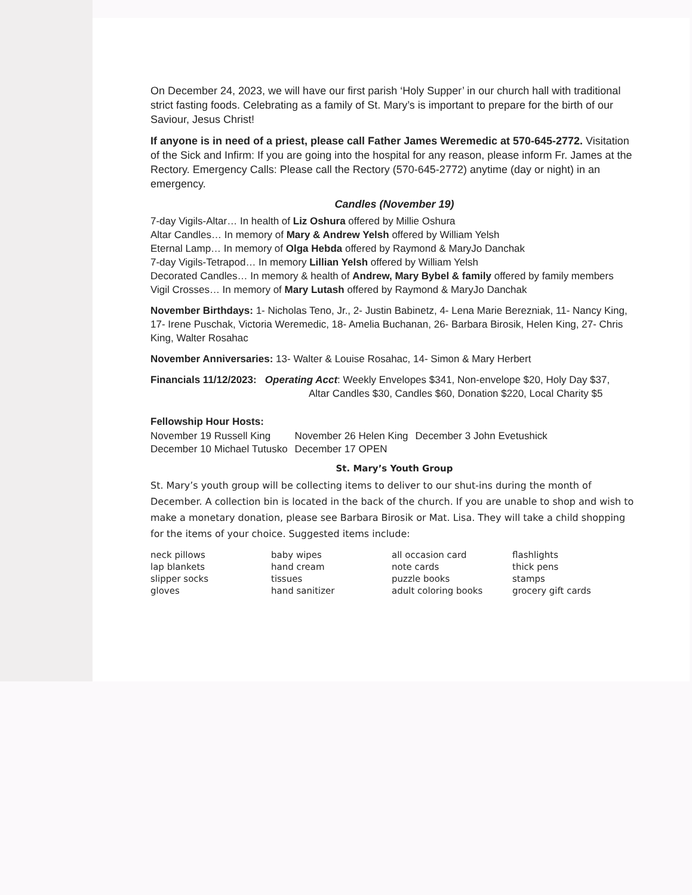On December 24, 2023, we will have our first parish ‘Holy Supper’ in our church hall with traditional strict fasting foods. Celebrating as a family of St. Mary’s is important to prepare for the birth of our Saviour, Jesus Christ!
If anyone is in need of a priest, please call Father James Weremedic at 570-645-2772. Visitation of the Sick and Infirm: If you are going into the hospital for any reason, please inform Fr. James at the Rectory. Emergency Calls: Please call the Rectory (570-645-2772) anytime (day or night) in an emergency.
Candles (November 19)
7-day Vigils-Altar… In health of Liz Oshura offered by Millie Oshura
Altar Candles… In memory of Mary & Andrew Yelsh offered by William Yelsh
Eternal Lamp… In memory of Olga Hebda offered by Raymond & MaryJo Danchak
7-day Vigils-Tetrapod… In memory Lillian Yelsh offered by William Yelsh
Decorated Candles… In memory & health of Andrew, Mary Bybel & family offered by family members
Vigil Crosses… In memory of Mary Lutash offered by Raymond & MaryJo Danchak
November Birthdays: 1- Nicholas Teno, Jr., 2- Justin Babinetz, 4- Lena Marie Berezniak, 11- Nancy King, 17- Irene Puschak, Victoria Weremedic, 18- Amelia Buchanan, 26- Barbara Birosik, Helen King, 27- Chris King, Walter Rosahac
November Anniversaries: 13- Walter & Louise Rosahac, 14- Simon & Mary Herbert
Financials 11/12/2023: Operating Acct: Weekly Envelopes $341, Non-envelope $20, Holy Day $37,
Altar Candles $30, Candles $60, Donation $220, Local Charity $5
Fellowship Hour Hosts:
| November 19 Russell King | November 26 Helen King | December 3 John Evetushick |
| December 10 Michael Tutusko | December 17 OPEN | |
St. Mary’s Youth Group
St. Mary’s youth group will be collecting items to deliver to our shut-ins during the month of December. A collection bin is located in the back of the church. If you are unable to shop and wish to make a monetary donation, please see Barbara Birosik or Mat. Lisa. They will take a child shopping for the items of your choice. Suggested items include:
| neck pillows | baby wipes | all occasion card | flashlights |
| lap blankets | hand cream | note cards | thick pens |
| slipper socks | tissues | puzzle books | stamps |
| gloves | hand sanitizer | adult coloring books | grocery gift cards |